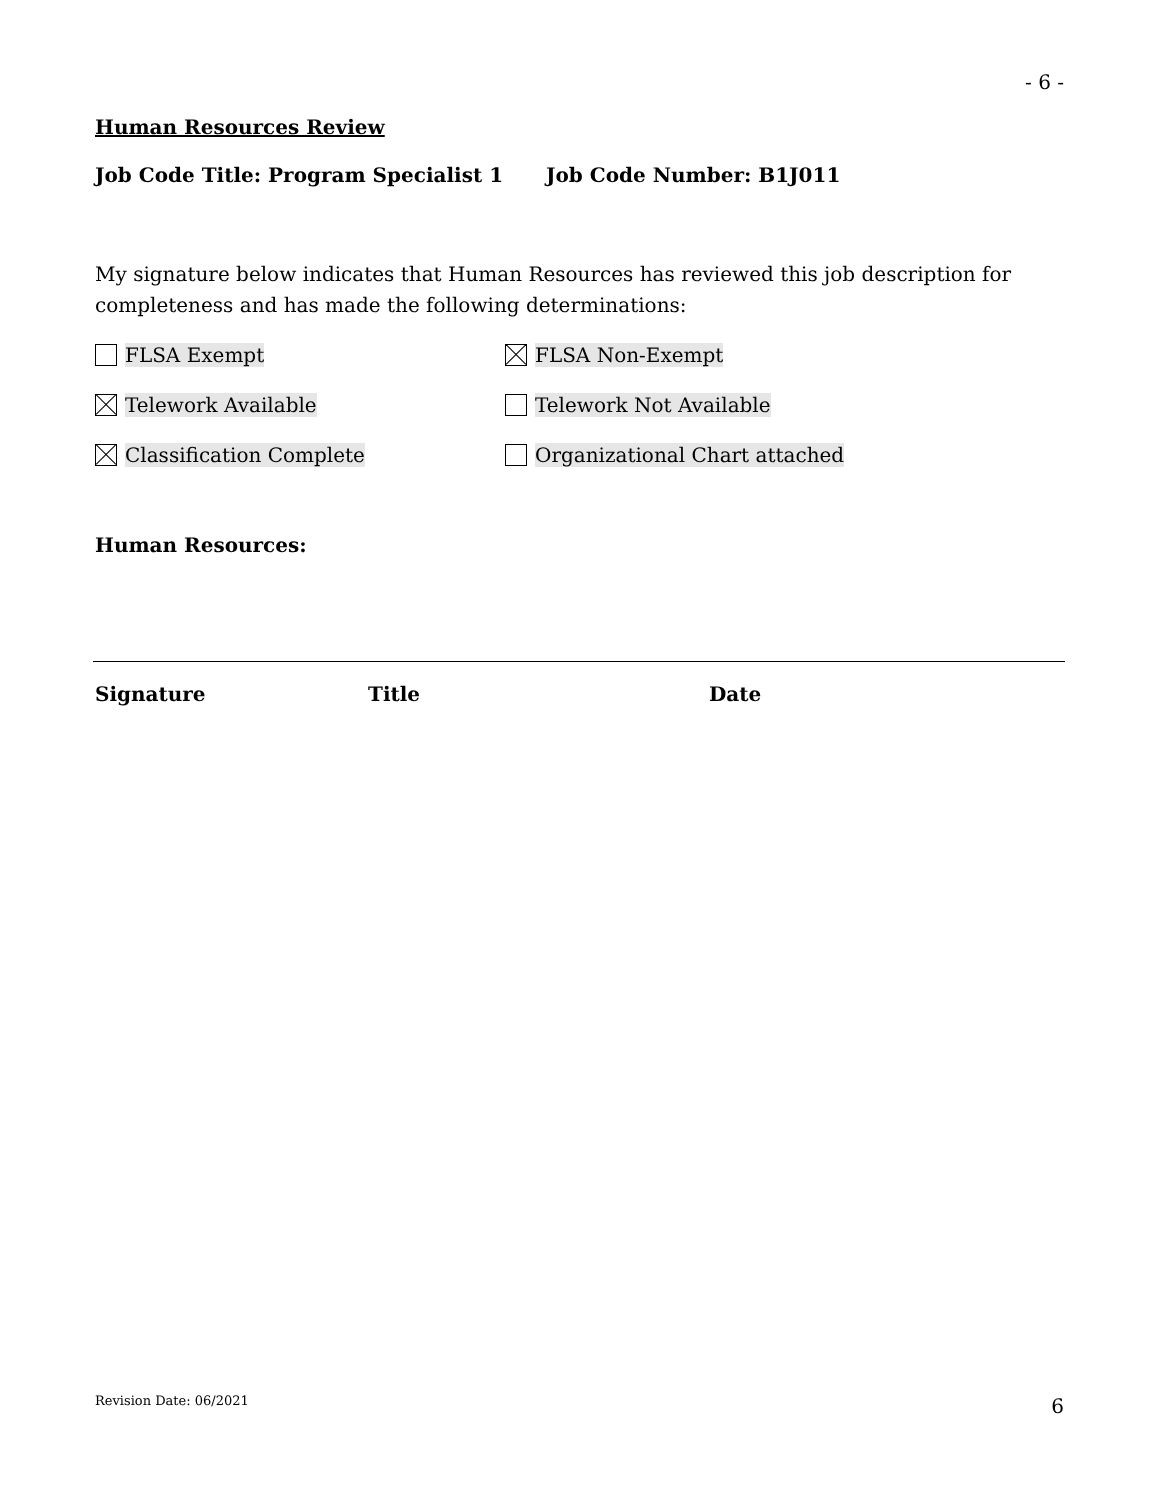- 6 -
Human Resources Review
Job Code Title: Program Specialist 1 Job Code Number: B1J011
My signature below indicates that Human Resources has reviewed this job description for completeness and has made the following determinations:
FLSA Exempt FLSA Non-Exempt
Telework Available Telework Not Available
Classification Complete Organizational Chart attached
Human Resources:
Signature Title Date
Revision Date: 06/2021 6